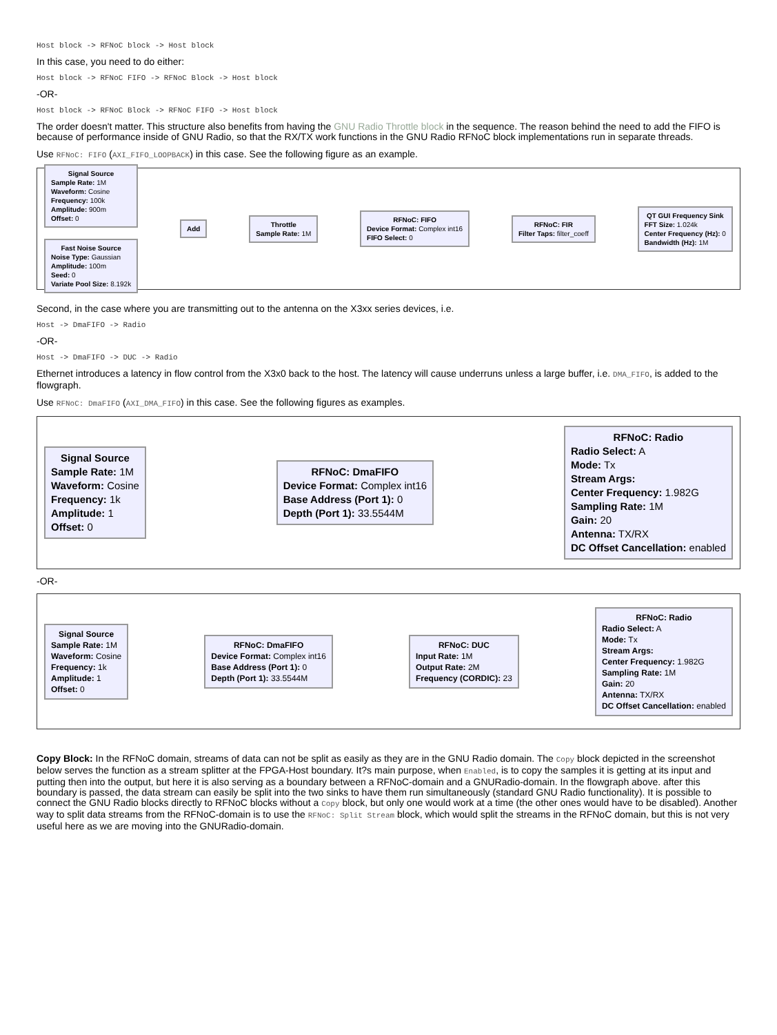Host block -> RFNoC block -> Host block
In this case, you need to do either:
Host block -> RFNoC FIFO -> RFNoC Block -> Host block
-OR-
Host block -> RFNoC Block -> RFNoC FIFO -> Host block
The order doesn't matter. This structure also benefits from having the GNU Radio Throttle block in the sequence. The reason behind the need to add the FIFO is because of performance inside of GNU Radio, so that the RX/TX work functions in the GNU Radio RFNoC block implementations run in separate threads.
Use RFNoC: FIFO (AXI_FIFO_LOOPBACK) in this case. See the following figure as an example.
Signal Source
Sample Rate: 1M
Waveform: Cosine
Frequency: 100k
Amplitude: 900m
Offset: 0
Fast Noise Source
Noise Type: Gaussian
Amplitude: 100m
Seed: 0
Variate Pool Size: 8.192k
Add Throttle
Sample Rate: 1M
RFNoC: FIFO
Device Format: Complex int16
FIFO Select: 0
RFNoC: FIR
Filter Taps: filter_coeff
QT GUI Frequency Sink
FFT Size: 1.024k
Center Frequency (Hz): 0
Bandwidth (Hz): 1M
Second, in the case where you are transmitting out to the antenna on the X3xx series devices, i.e.
Host -> DmaFIFO -> Radio
-OR-
Host -> DmaFIFO -> DUC -> Radio
Ethernet introduces a latency in flow control from the X3x0 back to the host. The latency will cause underruns unless a large buffer, i.e. DMA_FIFO, is added to the flowgraph.
Use RFNoC: DmaFIFO (AXI_DMA_FIFO) in this case. See the following figures as examples.
Signal Source
Sample Rate: 1M
Waveform: Cosine
Frequency: 1k
Amplitude: 1
Offset: 0
RFNoC: DmaFIFO
Device Format: Complex int16
Base Address (Port 1): 0
Depth (Port 1): 33.5544M
RFNoC: Radio
Radio Select: A
Mode: Tx
Stream Args:
Center Frequency: 1.982G
Sampling Rate: 1M
Gain: 20
Antenna: TX/RX
DC Offset Cancellation: enabled
-OR-
Signal Source
Sample Rate: 1M
Waveform: Cosine
Frequency: 1k
Amplitude: 1
Offset: 0
RFNoC: DmaFIFO
Device Format: Complex int16
Base Address (Port 1): 0
Depth (Port 1): 33.5544M
RFNoC: DUC
Input Rate: 1M
Output Rate: 2M
Frequency (CORDIC): 23
RFNoC: Radio
Radio Select: A
Mode: Tx
Stream Args:
Center Frequency: 1.982G
Sampling Rate: 1M
Gain: 20
Antenna: TX/RX
DC Offset Cancellation: enabled
Copy Block: In the RFNoC domain, streams of data can not be split as easily as they are in the GNU Radio domain. The Copy block depicted in the screenshot below serves the function as a stream splitter at the FPGA-Host boundary. It?s main purpose, when Enabled, is to copy the samples it is getting at its input and putting then into the output, but here it is also serving as a boundary between a RFNoC-domain and a GNURadio-domain. In the flowgraph above. after this boundary is passed, the data stream can easily be split into the two sinks to have them run simultaneously (standard GNU Radio functionality). It is possible to connect the GNU Radio blocks directly to RFNoC blocks without a Copy block, but only one would work at a time (the other ones would have to be disabled). Another way to split data streams from the RFNoC-domain is to use the RFNoC: Split Stream block, which would split the streams in the RFNoC domain, but this is not very useful here as we are moving into the GNURadio-domain.